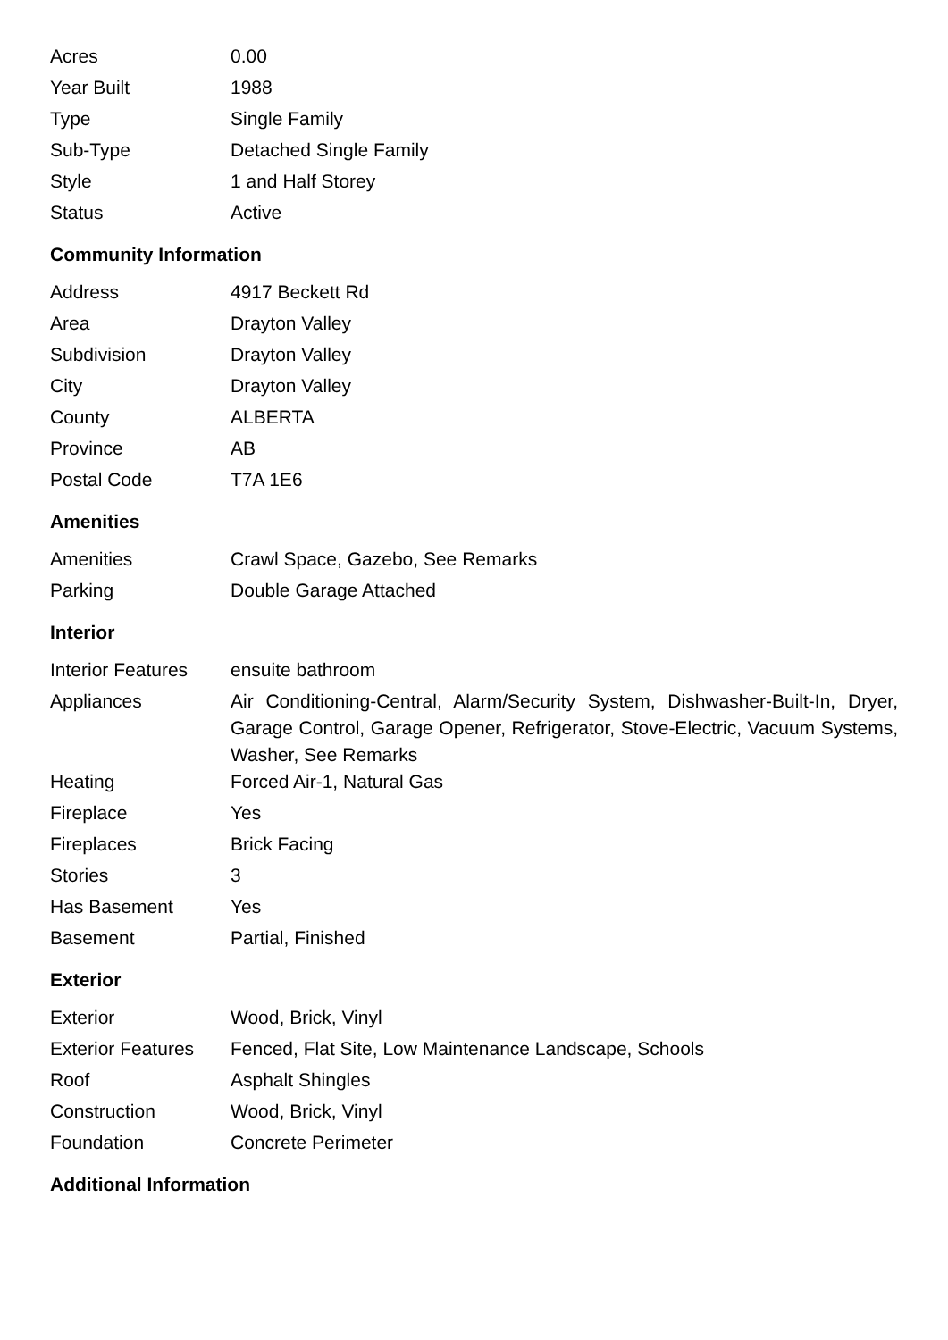| Acres | 0.00 |
| Year Built | 1988 |
| Type | Single Family |
| Sub-Type | Detached Single Family |
| Style | 1 and Half Storey |
| Status | Active |
Community Information
| Address | 4917 Beckett Rd |
| Area | Drayton Valley |
| Subdivision | Drayton Valley |
| City | Drayton Valley |
| County | ALBERTA |
| Province | AB |
| Postal Code | T7A 1E6 |
Amenities
| Amenities | Crawl Space, Gazebo, See Remarks |
| Parking | Double Garage Attached |
Interior
| Interior Features | ensuite bathroom |
| Appliances | Air Conditioning-Central, Alarm/Security System, Dishwasher-Built-In, Dryer, Garage Control, Garage Opener, Refrigerator, Stove-Electric, Vacuum Systems, Washer, See Remarks |
| Heating | Forced Air-1, Natural Gas |
| Fireplace | Yes |
| Fireplaces | Brick Facing |
| Stories | 3 |
| Has Basement | Yes |
| Basement | Partial, Finished |
Exterior
| Exterior | Wood, Brick, Vinyl |
| Exterior Features | Fenced, Flat Site, Low Maintenance Landscape, Schools |
| Roof | Asphalt Shingles |
| Construction | Wood, Brick, Vinyl |
| Foundation | Concrete Perimeter |
Additional Information